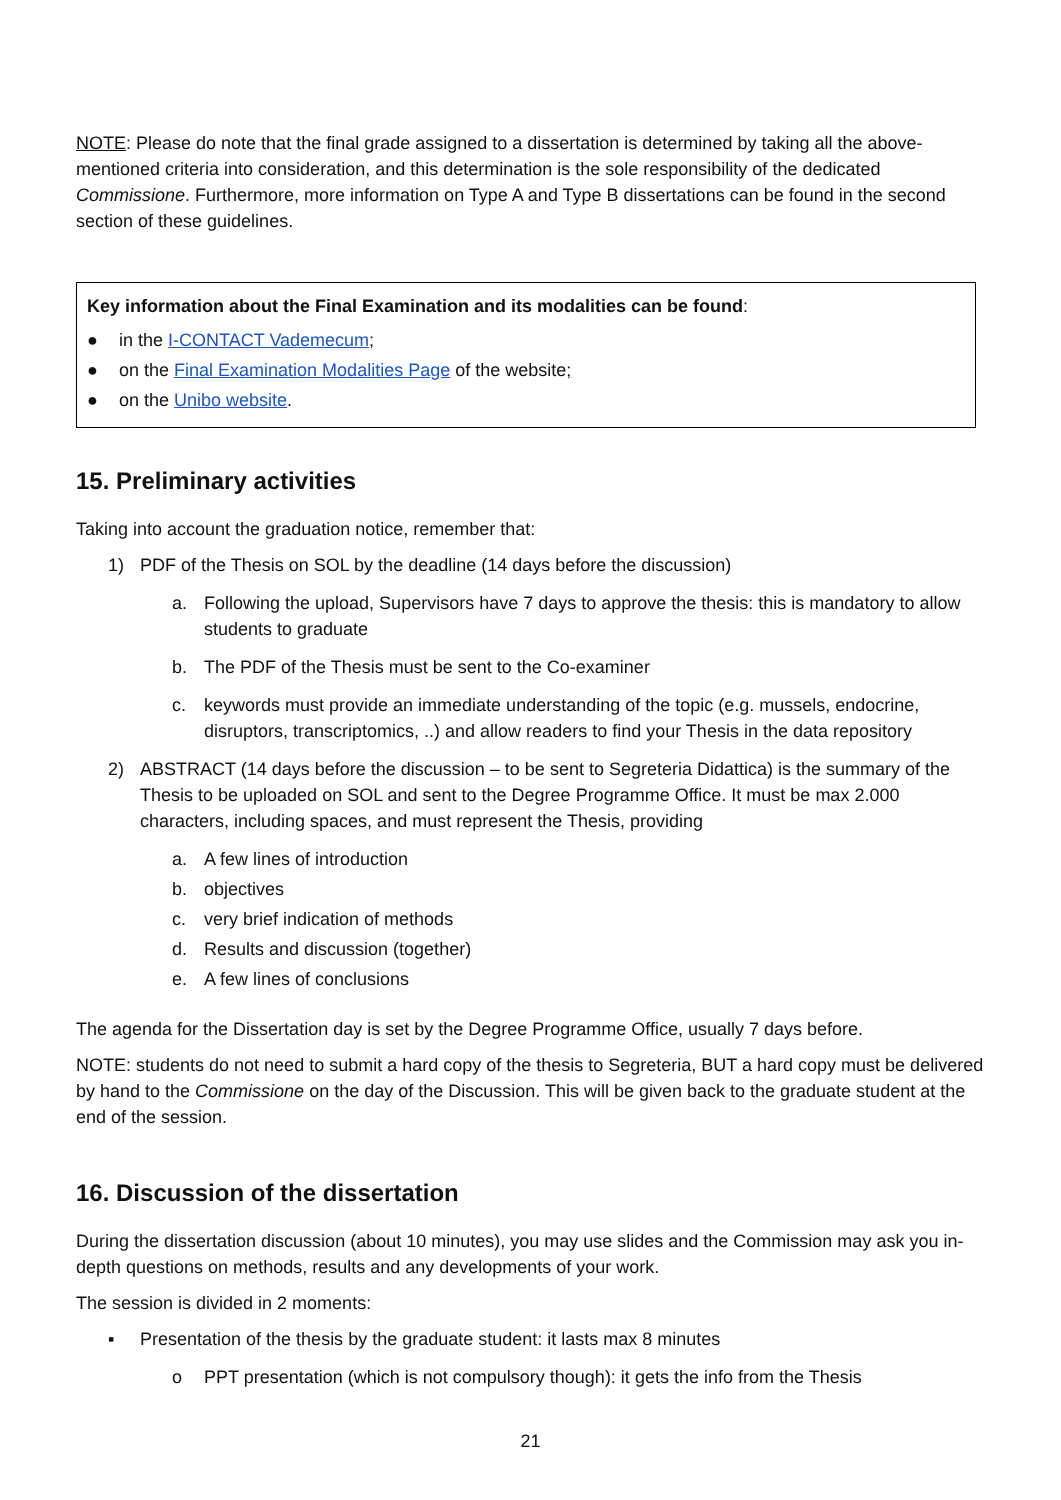NOTE: Please do note that the final grade assigned to a dissertation is determined by taking all the above-mentioned criteria into consideration, and this determination is the sole responsibility of the dedicated Commissione. Furthermore, more information on Type A and Type B dissertations can be found in the second section of these guidelines.
Key information about the Final Examination and its modalities can be found:
● in the I-CONTACT Vademecum;
● on the Final Examination Modalities Page of the website;
● on the Unibo website.
15. Preliminary activities
Taking into account the graduation notice, remember that:
1) PDF of the Thesis on SOL by the deadline (14 days before the discussion)
a. Following the upload, Supervisors have 7 days to approve the thesis: this is mandatory to allow students to graduate
b. The PDF of the Thesis must be sent to the Co-examiner
c. keywords must provide an immediate understanding of the topic (e.g. mussels, endocrine, disruptors, transcriptomics, ..) and allow readers to find your Thesis in the data repository
2) ABSTRACT (14 days before the discussion – to be sent to Segreteria Didattica) is the summary of the Thesis to be uploaded on SOL and sent to the Degree Programme Office. It must be max 2.000 characters, including spaces, and must represent the Thesis, providing
a. A few lines of introduction
b. objectives
c. very brief indication of methods
d. Results and discussion (together)
e. A few lines of conclusions
The agenda for the Dissertation day is set by the Degree Programme Office, usually 7 days before.
NOTE: students do not need to submit a hard copy of the thesis to Segreteria, BUT a hard copy must be delivered by hand to the Commissione on the day of the Discussion. This will be given back to the graduate student at the end of the session.
16. Discussion of the dissertation
During the dissertation discussion (about 10 minutes), you may use slides and the Commission may ask you in-depth questions on methods, results and any developments of your work.
The session is divided in 2 moments:
▪ Presentation of the thesis by the graduate student: it lasts max 8 minutes
o PPT presentation (which is not compulsory though): it gets the info from the Thesis
21